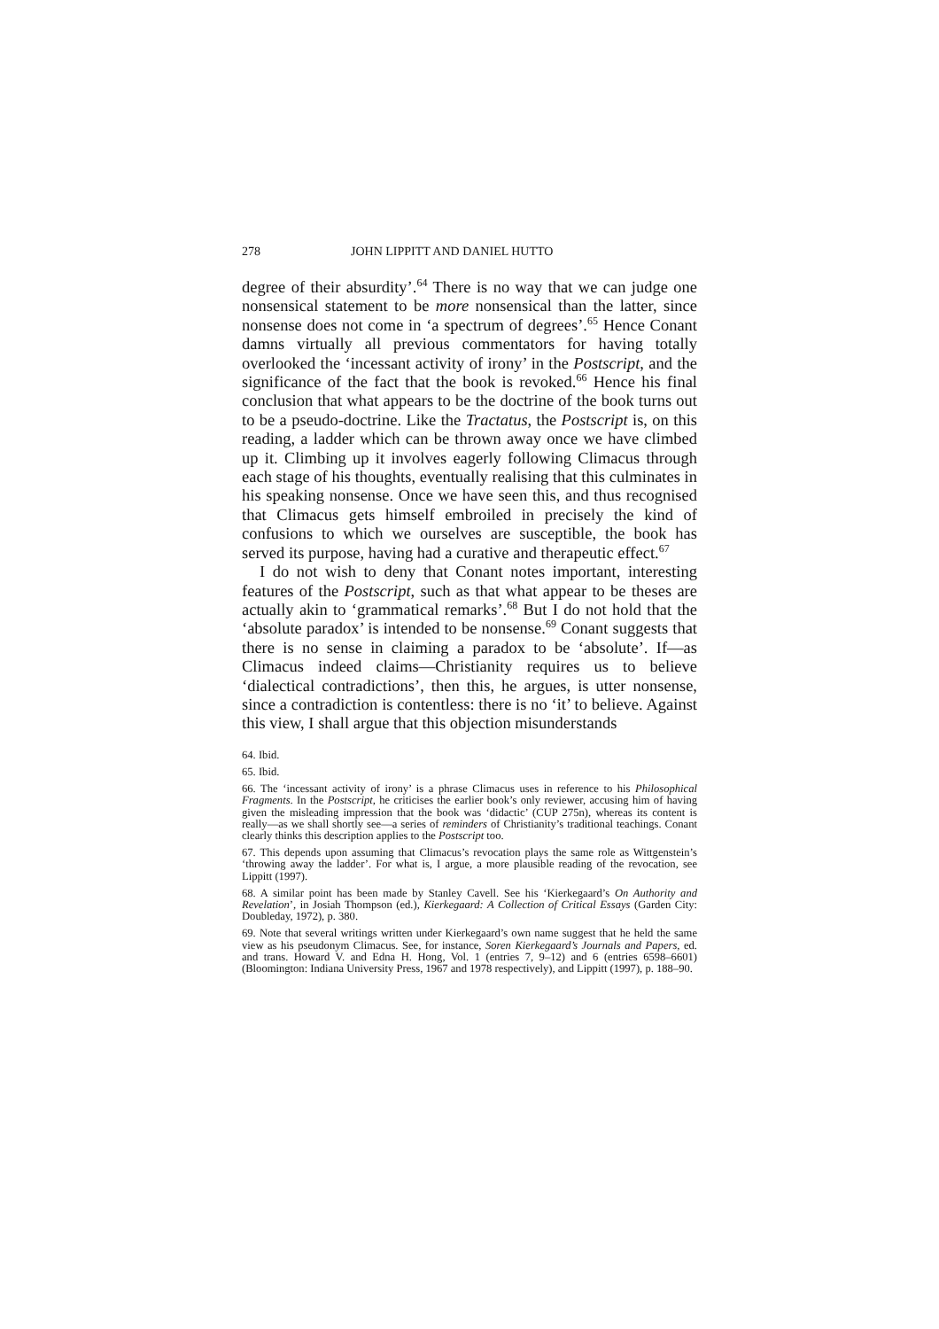278 JOHN LIPPITT AND DANIEL HUTTO
degree of their absurdity’.<sup>64</sup> There is no way that we can judge one nonsensical statement to be more nonsensical than the latter, since nonsense does not come in ‘a spectrum of degrees’.<sup>65</sup> Hence Conant damns virtually all previous commentators for having totally overlooked the ‘incessant activity of irony’ in the Postscript, and the significance of the fact that the book is revoked.<sup>66</sup> Hence his final conclusion that what appears to be the doctrine of the book turns out to be a pseudo-doctrine. Like the Tractatus, the Postscript is, on this reading, a ladder which can be thrown away once we have climbed up it. Climbing up it involves eagerly following Climacus through each stage of his thoughts, eventually realising that this culminates in his speaking nonsense. Once we have seen this, and thus recognised that Climacus gets himself embroiled in precisely the kind of confusions to which we ourselves are susceptible, the book has served its purpose, having had a curative and therapeutic effect.<sup>67</sup>
I do not wish to deny that Conant notes important, interesting features of the Postscript, such as that what appear to be theses are actually akin to ‘grammatical remarks’.<sup>68</sup> But I do not hold that the ‘absolute paradox’ is intended to be nonsense.<sup>69</sup> Conant suggests that there is no sense in claiming a paradox to be ‘absolute’. If—as Climacus indeed claims—Christianity requires us to believe ‘dialectical contradictions’, then this, he argues, is utter nonsense, since a contradiction is contentless: there is no ‘it’ to believe. Against this view, I shall argue that this objection misunderstands
64. Ibid.
65. Ibid.
66. The ‘incessant activity of irony’ is a phrase Climacus uses in reference to his Philosophical Fragments. In the Postscript, he criticises the earlier book’s only reviewer, accusing him of having given the misleading impression that the book was ‘didactic’ (CUP 275n), whereas its content is really—as we shall shortly see—a series of reminders of Christianity’s traditional teachings. Conant clearly thinks this description applies to the Postscript too.
67. This depends upon assuming that Climacus’s revocation plays the same role as Wittgenstein’s ‘throwing away the ladder’. For what is, I argue, a more plausible reading of the revocation, see Lippitt (1997).
68. A similar point has been made by Stanley Cavell. See his ‘Kierkegaard’s On Authority and Revelation’, in Josiah Thompson (ed.), Kierkegaard: A Collection of Critical Essays (Garden City: Doubleday, 1972), p. 380.
69. Note that several writings written under Kierkegaard’s own name suggest that he held the same view as his pseudonym Climacus. See, for instance, Soren Kierkegaard’s Journals and Papers, ed. and trans. Howard V. and Edna H. Hong, Vol. 1 (entries 7, 9–12) and 6 (entries 6598–6601) (Bloomington: Indiana University Press, 1967 and 1978 respectively), and Lippitt (1997), p. 188–90.